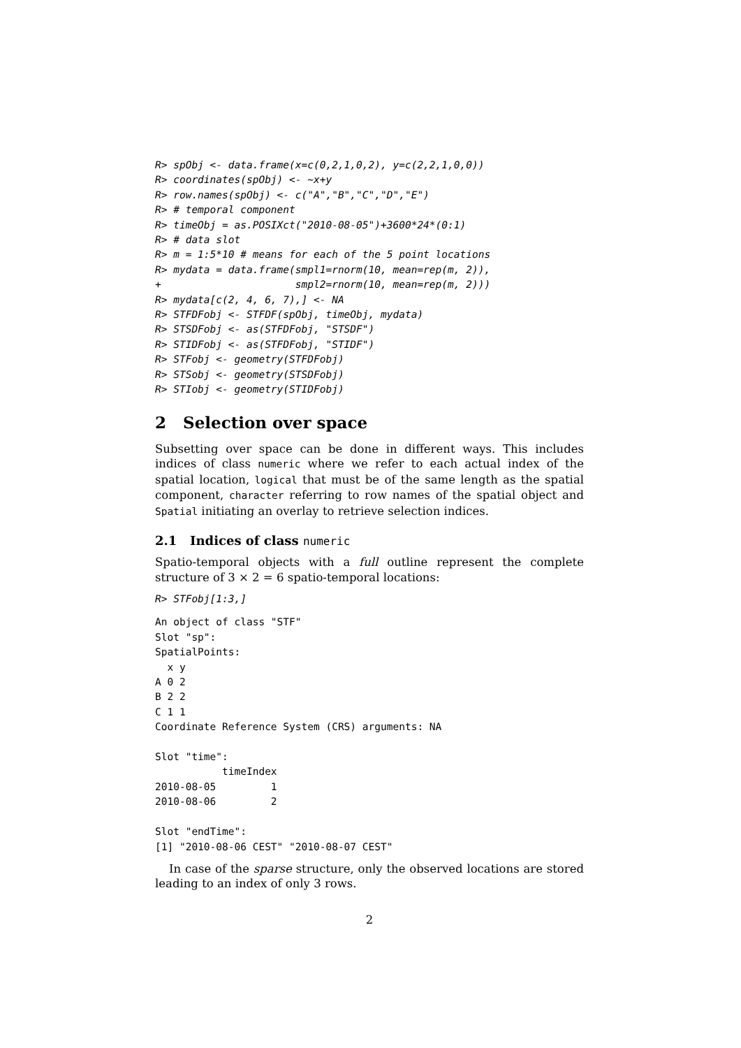R> spObj <- data.frame(x=c(0,2,1,0,2), y=c(2,2,1,0,0))
R> coordinates(spObj) <- ~x+y
R> row.names(spObj) <- c("A","B","C","D","E")
R> # temporal component
R> timeObj = as.POSIXct("2010-08-05")+3600*24*(0:1)
R> # data slot
R> m = 1:5*10 # means for each of the 5 point locations
R> mydata = data.frame(smpl1=rnorm(10, mean=rep(m, 2)),
+                      smpl2=rnorm(10, mean=rep(m, 2)))
R> mydata[c(2, 4, 6, 7),] <- NA
R> STFDFobj <- STFDF(spObj, timeObj, mydata)
R> STSDFobj <- as(STFDFobj, "STSDF")
R> STIDFobj <- as(STFDFobj, "STIDF")
R> STFobj <- geometry(STFDFobj)
R> STSobj <- geometry(STSDFobj)
R> STIobj <- geometry(STIDFobj)
2 Selection over space
Subsetting over space can be done in different ways. This includes indices of class numeric where we refer to each actual index of the spatial location, logical that must be of the same length as the spatial component, character referring to row names of the spatial object and Spatial initiating an overlay to retrieve selection indices.
2.1 Indices of class numeric
Spatio-temporal objects with a full outline represent the complete structure of 3 × 2 = 6 spatio-temporal locations:
R> STFobj[1:3,]
An object of class "STF"
Slot "sp":
SpatialPoints:
  x y
A 0 2
B 2 2
C 1 1
Coordinate Reference System (CRS) arguments: NA

Slot "time":
           timeIndex
2010-08-05         1
2010-08-06         2

Slot "endTime":
[1] "2010-08-06 CEST" "2010-08-07 CEST"
In case of the sparse structure, only the observed locations are stored leading to an index of only 3 rows.
2